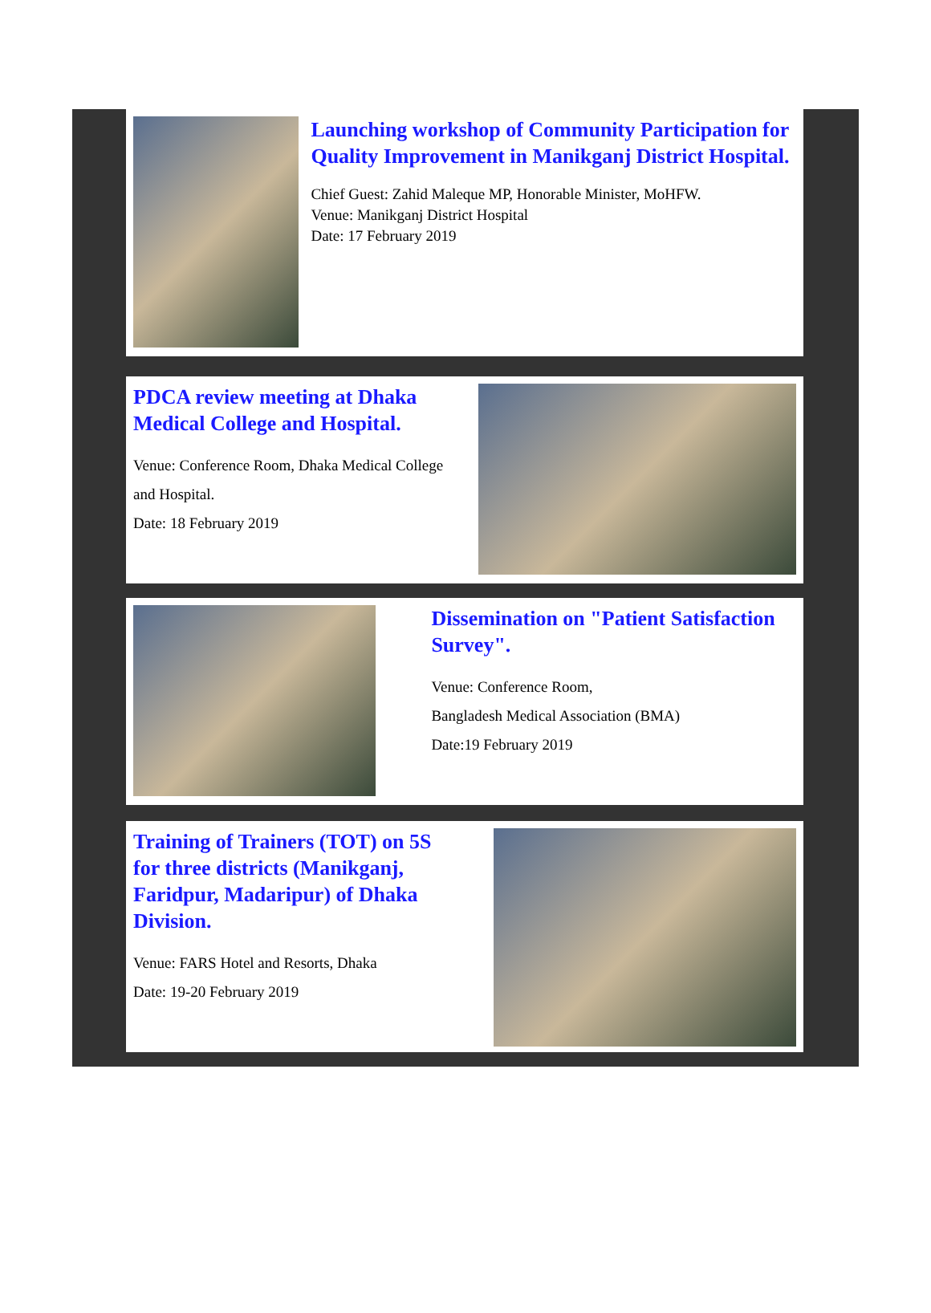Launching workshop of Community Participation for Quality Improvement in Manikganj District Hospital.
Chief Guest: Zahid Maleque MP, Honorable Minister, MoHFW.
Venue: Manikganj District Hospital
Date: 17 February 2019
PDCA review meeting at Dhaka Medical College and Hospital.
Venue: Conference Room, Dhaka Medical College and Hospital.
Date: 18 February 2019
Dissemination on "Patient Satisfaction Survey".
Venue: Conference Room,
Bangladesh Medical Association (BMA)
Date:19 February 2019
Training of Trainers (TOT) on 5S for three districts (Manikganj, Faridpur, Madaripur) of Dhaka Division.
Venue: FARS Hotel and Resorts, Dhaka
Date: 19-20 February 2019